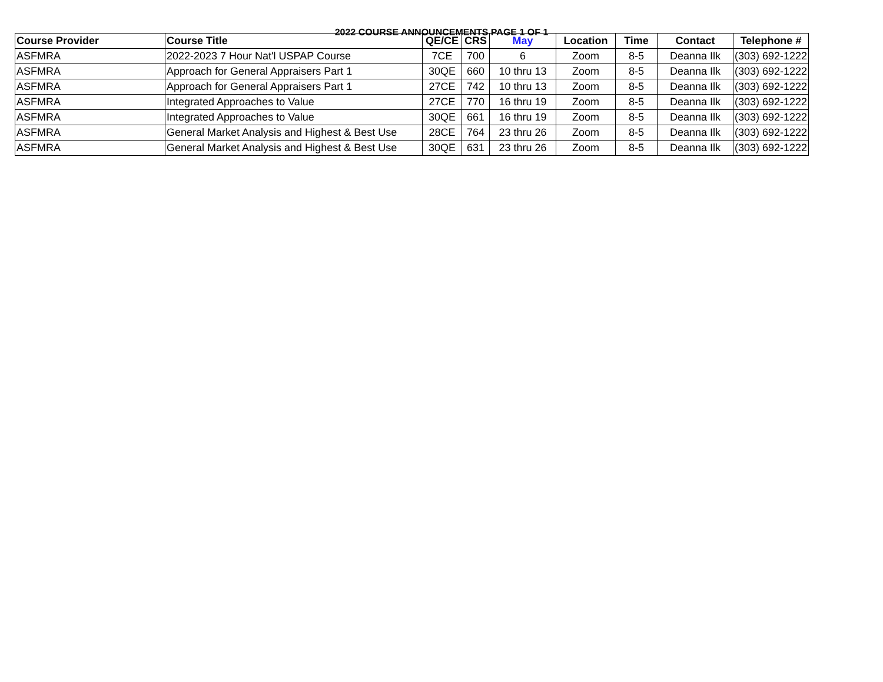2022 COURSE ANNOUNCEMENTS PAGE 1 OF 1
| Course Provider | Course Title | QE/CE | CRS | May | Location | Time | Contact | Telephone # |
| --- | --- | --- | --- | --- | --- | --- | --- | --- |
| ASFMRA | 2022-2023 7 Hour Nat'l USPAP Course | 7CE | 700 | 6 | Zoom | 8-5 | Deanna Ilk | (303) 692-1222 |
| ASFMRA | Approach for General Appraisers Part 1 | 30QE | 660 | 10 thru 13 | Zoom | 8-5 | Deanna Ilk | (303) 692-1222 |
| ASFMRA | Approach for General Appraisers Part 1 | 27CE | 742 | 10 thru 13 | Zoom | 8-5 | Deanna Ilk | (303) 692-1222 |
| ASFMRA | Integrated Approaches to Value | 27CE | 770 | 16 thru 19 | Zoom | 8-5 | Deanna Ilk | (303) 692-1222 |
| ASFMRA | Integrated Approaches to Value | 30QE | 661 | 16 thru 19 | Zoom | 8-5 | Deanna Ilk | (303) 692-1222 |
| ASFMRA | General Market Analysis and Highest & Best Use | 28CE | 764 | 23 thru 26 | Zoom | 8-5 | Deanna Ilk | (303) 692-1222 |
| ASFMRA | General Market Analysis and Highest & Best Use | 30QE | 631 | 23 thru 26 | Zoom | 8-5 | Deanna Ilk | (303) 692-1222 |